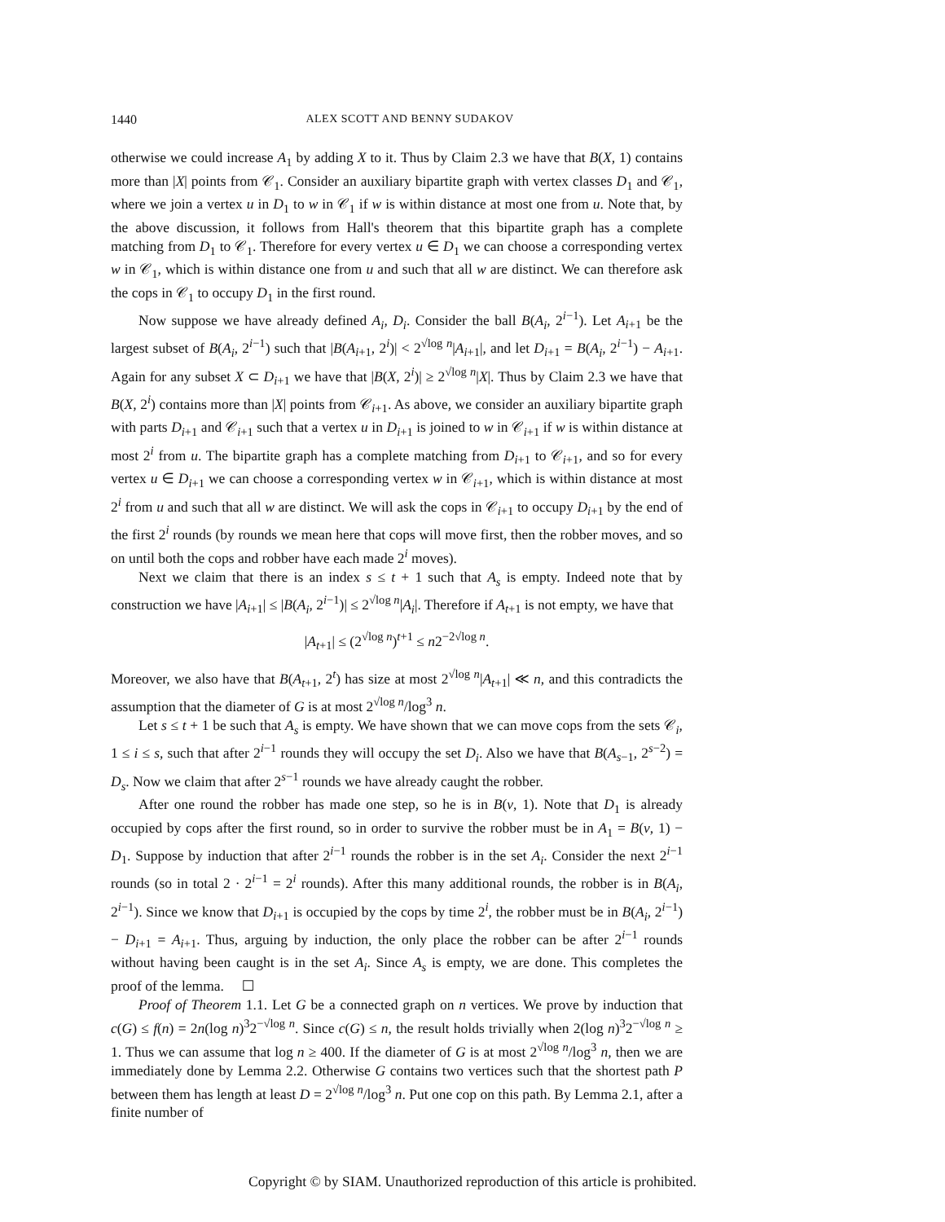1440 ALEX SCOTT AND BENNY SUDAKOV
otherwise we could increase A<sub>1</sub> by adding X to it. Thus by Claim 2.3 we have that B(X, 1) contains more than |X| points from 𝒞<sub>1</sub>. Consider an auxiliary bipartite graph with vertex classes D<sub>1</sub> and 𝒞<sub>1</sub>, where we join a vertex u in D<sub>1</sub> to w in 𝒞<sub>1</sub> if w is within distance at most one from u. Note that, by the above discussion, it follows from Hall's theorem that this bipartite graph has a complete matching from D<sub>1</sub> to 𝒞<sub>1</sub>. Therefore for every vertex u ∈ D<sub>1</sub> we can choose a corresponding vertex w in 𝒞<sub>1</sub>, which is within distance one from u and such that all w are distinct. We can therefore ask the cops in 𝒞<sub>1</sub> to occupy D<sub>1</sub> in the first round.
Now suppose we have already defined A<sub>i</sub>, D<sub>i</sub>. Consider the ball B(A<sub>i</sub>, 2<sup>i−1</sup>). Let A<sub>i+1</sub> be the largest subset of B(A<sub>i</sub>, 2<sup>i−1</sup>) such that |B(A<sub>i+1</sub>, 2<sup>i</sup>)| < 2<sup>√log n</sup>|A<sub>i+1</sub>|, and let D<sub>i+1</sub> = B(A<sub>i</sub>, 2<sup>i−1</sup>) − A<sub>i+1</sub>. Again for any subset X ⊂ D<sub>i+1</sub> we have that |B(X, 2<sup>i</sup>)| ≥ 2<sup>√log n</sup>|X|. Thus by Claim 2.3 we have that B(X, 2<sup>i</sup>) contains more than |X| points from 𝒞<sub>i+1</sub>. As above, we consider an auxiliary bipartite graph with parts D<sub>i+1</sub> and 𝒞<sub>i+1</sub> such that a vertex u in D<sub>i+1</sub> is joined to w in 𝒞<sub>i+1</sub> if w is within distance at most 2<sup>i</sup> from u. The bipartite graph has a complete matching from D<sub>i+1</sub> to 𝒞<sub>i+1</sub>, and so for every vertex u ∈ D<sub>i+1</sub> we can choose a corresponding vertex w in 𝒞<sub>i+1</sub>, which is within distance at most 2<sup>i</sup> from u and such that all w are distinct. We will ask the cops in 𝒞<sub>i+1</sub> to occupy D<sub>i+1</sub> by the end of the first 2<sup>i</sup> rounds (by rounds we mean here that cops will move first, then the robber moves, and so on until both the cops and robber have each made 2<sup>i</sup> moves).
Next we claim that there is an index s ≤ t + 1 such that A<sub>s</sub> is empty. Indeed note that by construction we have |A<sub>i+1</sub>| ≤ |B(A<sub>i</sub>, 2<sup>i−1</sup>)| ≤ 2<sup>√log n</sup>|A<sub>i</sub>|. Therefore if A<sub>t+1</sub> is not empty, we have that
|A<sub>t+1</sub>| ≤ (2<sup>√log n</sup>)<sup>t+1</sup> ≤ n2<sup>−2√log n</sup>.
Moreover, we also have that B(A<sub>t+1</sub>, 2<sup>t</sup>) has size at most 2<sup>√log n</sup>|A<sub>t+1</sub>| ≪ n, and this contradicts the assumption that the diameter of G is at most 2<sup>√log n</sup>/log<sup>3</sup> n.
Let s ≤ t + 1 be such that A<sub>s</sub> is empty. We have shown that we can move cops from the sets 𝒞<sub>i</sub>, 1 ≤ i ≤ s, such that after 2<sup>i−1</sup> rounds they will occupy the set D<sub>i</sub>. Also we have that B(A<sub>s−1</sub>, 2<sup>s−2</sup>) = D<sub>s</sub>. Now we claim that after 2<sup>s−1</sup> rounds we have already caught the robber.
After one round the robber has made one step, so he is in B(v, 1). Note that D<sub>1</sub> is already occupied by cops after the first round, so in order to survive the robber must be in A<sub>1</sub> = B(v, 1) − D<sub>1</sub>. Suppose by induction that after 2<sup>i−1</sup> rounds the robber is in the set A<sub>i</sub>. Consider the next 2<sup>i−1</sup> rounds (so in total 2 · 2<sup>i−1</sup> = 2<sup>i</sup> rounds). After this many additional rounds, the robber is in B(A<sub>i</sub>, 2<sup>i−1</sup>). Since we know that D<sub>i+1</sub> is occupied by the cops by time 2<sup>i</sup>, the robber must be in B(A<sub>i</sub>, 2<sup>i−1</sup>) − D<sub>i+1</sub> = A<sub>i+1</sub>. Thus, arguing by induction, the only place the robber can be after 2<sup>i−1</sup> rounds without having been caught is in the set A<sub>i</sub>. Since A<sub>s</sub> is empty, we are done. This completes the proof of the lemma. ☐
Proof of Theorem 1.1. Let G be a connected graph on n vertices. We prove by induction that c(G) ≤ f(n) = 2n(log n)<sup>3</sup>2<sup>−√log n</sup>. Since c(G) ≤ n, the result holds trivially when 2(log n)<sup>3</sup>2<sup>−√log n</sup> ≥ 1. Thus we can assume that log n ≥ 400. If the diameter of G is at most 2<sup>√log n</sup>/log<sup>3</sup> n, then we are immediately done by Lemma 2.2. Otherwise G contains two vertices such that the shortest path P between them has length at least D = 2<sup>√log n</sup>/log<sup>3</sup> n. Put one cop on this path. By Lemma 2.1, after a finite number of
Copyright © by SIAM. Unauthorized reproduction of this article is prohibited.